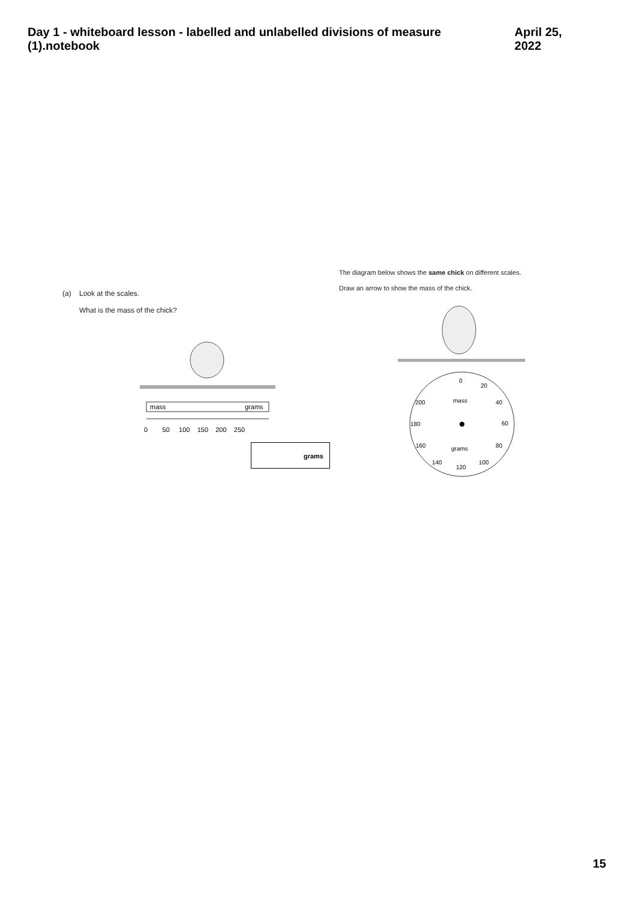Day 1 - whiteboard lesson - labelled and unlabelled divisions of measure (1).notebook April 25, 2022
The diagram below shows the same chick on different scales.
Draw an arrow to show the mass of the chick.
(a) Look at the scales.
What is the mass of the chick?
mass
grams
0 50 100 150 200 250
grams
0
20
40
60
80
100
120
140
160
180
200
mass
grams
15